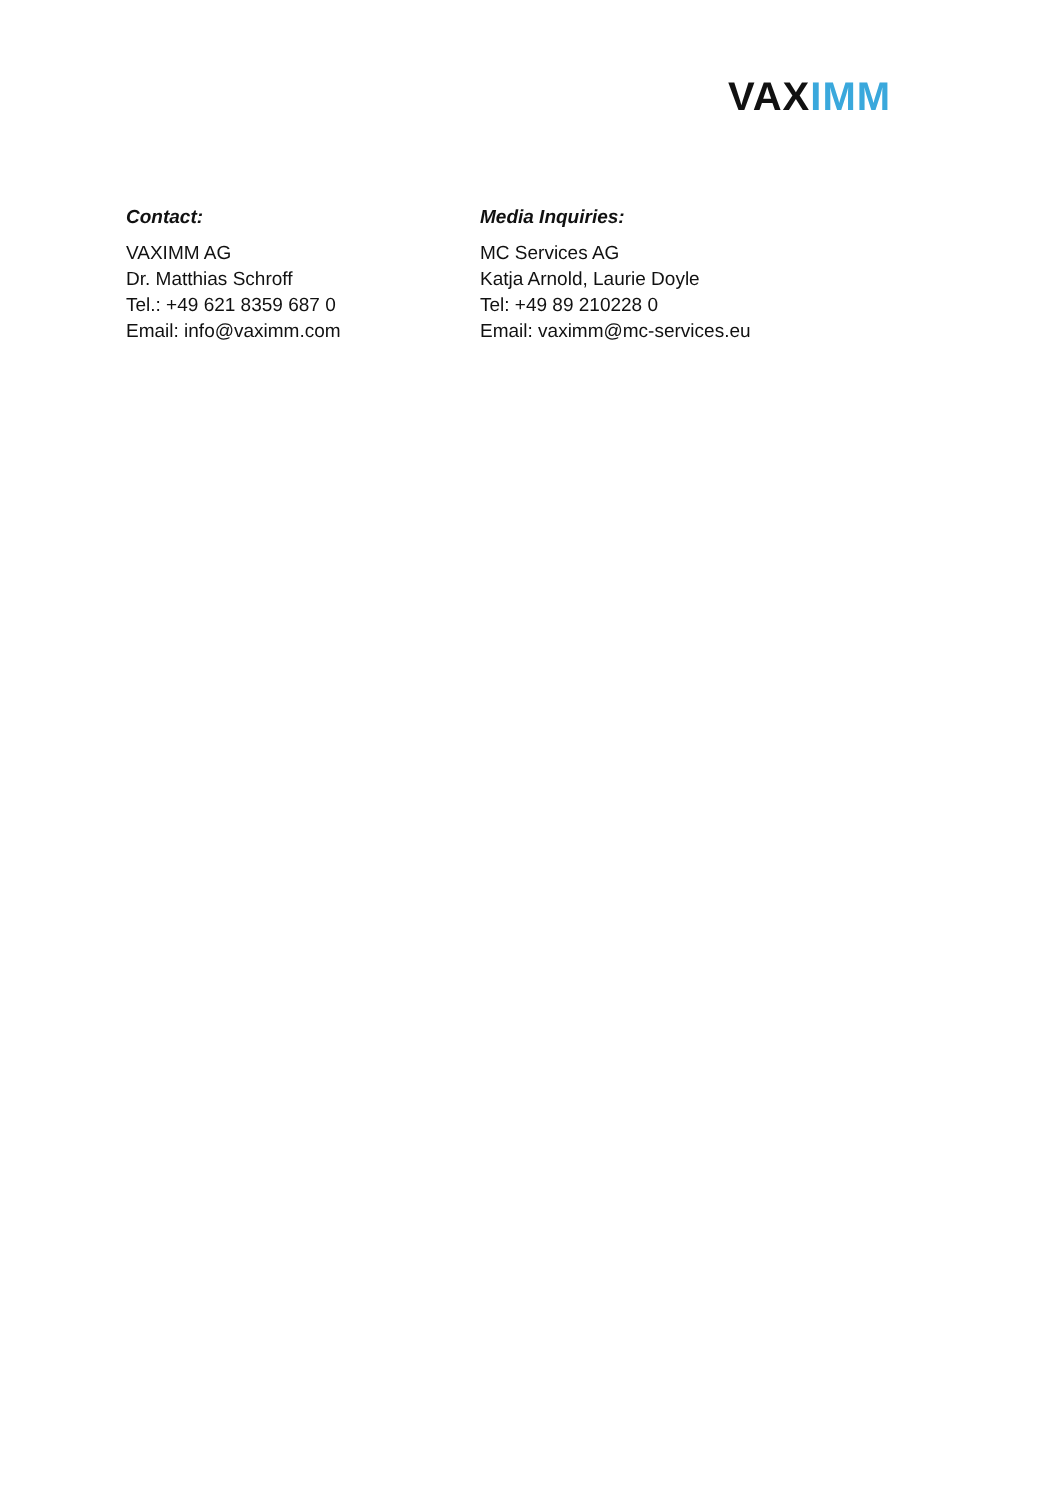VAXIMM
Contact:
VAXIMM AG
Dr. Matthias Schroff
Tel.: +49 621 8359 687 0
Email: info@vaximm.com
Media Inquiries:
MC Services AG
Katja Arnold, Laurie Doyle
Tel: +49 89 210228 0
Email: vaximm@mc-services.eu